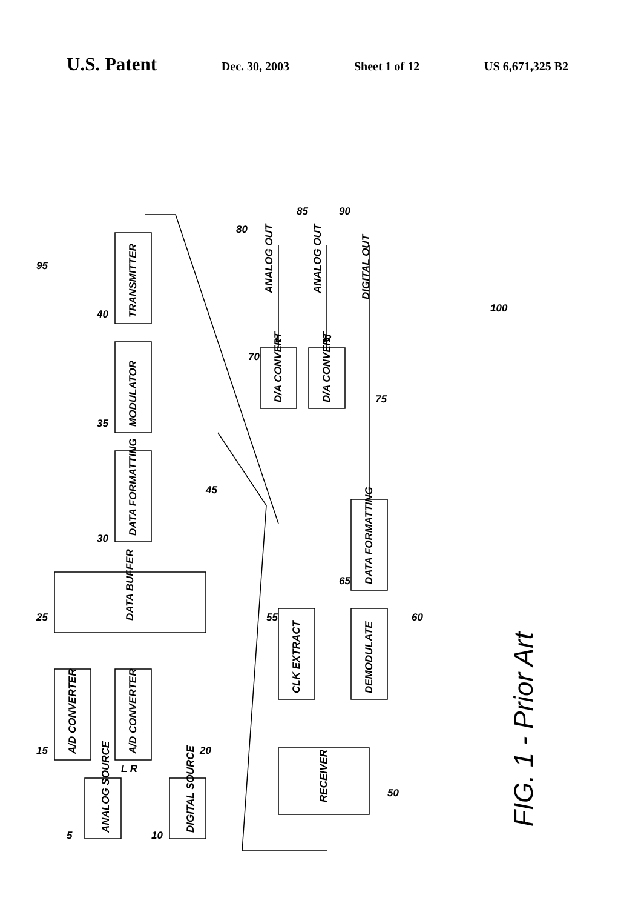U.S. Patent Dec. 30, 2003 Sheet 1 of 12 US 6,671,325 B2
ANALOG SOURCE
DIGITAL SOURCE
A/D CONVERTER
A/D CONVERTER
DATA BUFFER
DATA FORMATTING
MODULATOR
TRANSMITTER
RECEIVER
CLK EXTRACT
DEMODULATE
DATA FORMATTING
D/A CONVERT
D/A CONVERT
ANALOG OUT
ANALOG OUT
DIGITAL OUT
L R
L
R
5
10
15
20
25
30
35
40
45
50
55
60
65
70
75
80
85
90
95
100
FIG. 1 - Prior Art